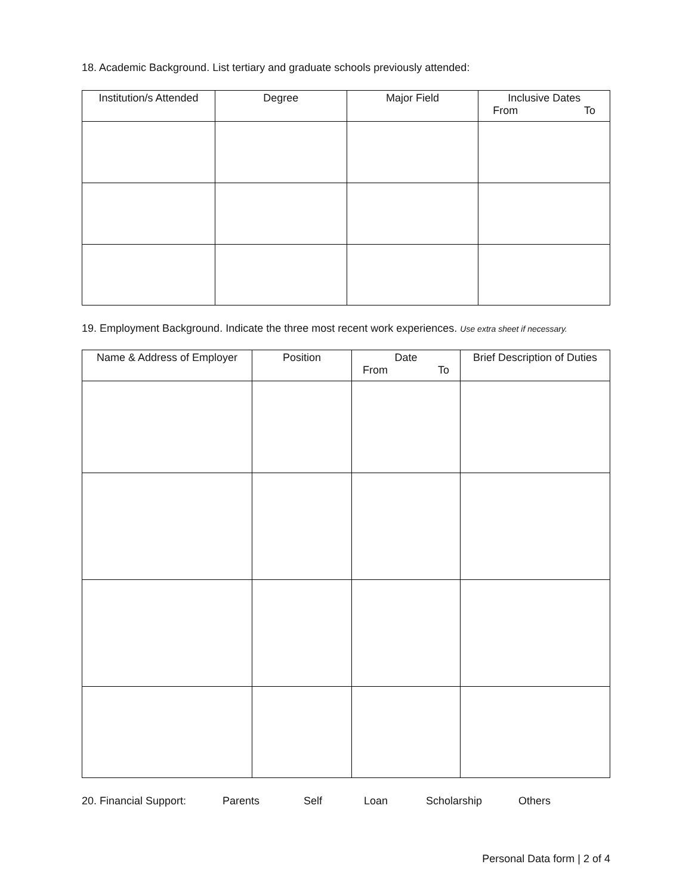18. Academic Background. List tertiary and graduate schools previously attended:
| Institution/s Attended | Degree | Major Field | Inclusive Dates From To |
| --- | --- | --- | --- |
19. Employment Background. Indicate the three most recent work experiences. Use extra sheet if necessary.
| Name & Address of Employer | Position | Date From To | Brief Description of Duties |
| --- | --- | --- | --- |
20. Financial Support: Parents Self Loan Scholarship Others
Personal Data form | 2 of 4